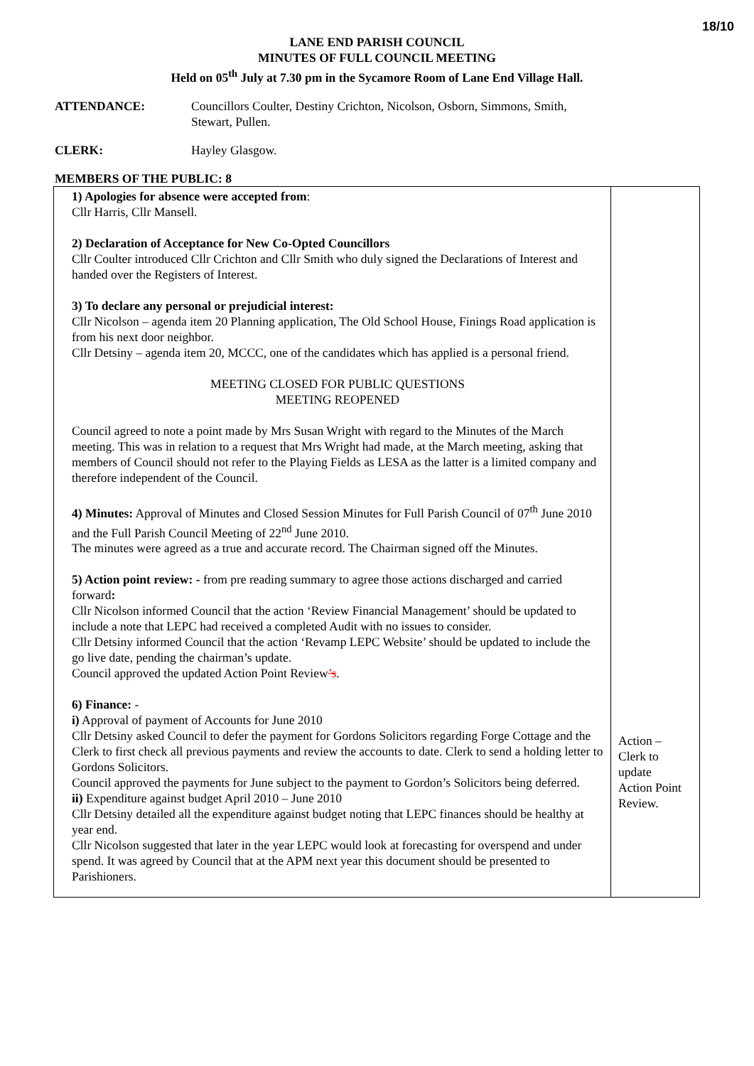18/10
LANE END PARISH COUNCIL
MINUTES OF FULL COUNCIL MEETING
Held on 05<sup>th</sup> July at 7.30 pm in the Sycamore Room of Lane End Village Hall.
ATTENDANCE: Councillors Coulter, Destiny Crichton, Nicolson, Osborn, Simmons, Smith,
Stewart, Pullen.
CLERK: Hayley Glasgow.
MEMBERS OF THE PUBLIC: 8
| 1) Apologies for absence were accepted from : Cllr Harris, Cllr Mansell. 2) Declaration of Acceptance for New Co-Opted Councillors Cllr Coulter introduced Cllr Crichton and Cllr Smith who duly signed the Declarations of Interest and handed over the Registers of Interest. 3) To declare any personal or prejudicial interest: Cllr Nicolson – agenda item 20 Planning application, The Old School House, Finings Road application is from his next door neighbor. Cllr Detsiny – agenda item 20, MCCC, one of the candidates which has applied is a personal friend. MEETING CLOSED FOR PUBLIC QUESTIONS MEETING REOPENED Council agreed to note a point made by Mrs Susan Wright with regard to the Minutes of the March meeting. This was in relation to a request that Mrs Wright had made, at the March meeting, asking that members of Council should not refer to the Playing Fields as LESA as the latter is a limited company and therefore independent of the Council. 4) Minutes: Approval of Minutes and Closed Session Minutes for Full Parish Council of 07<sup>th</sup> June 2010 and the Full Parish Council Meeting of 22<sup>nd</sup> June 2010. The minutes were agreed as a true and accurate record. The Chairman signed off the Minutes. 5) Action point review: - from pre reading summary to agree those actions discharged and carried forward : Cllr Nicolson informed Council that the action ‘Review Financial Management’ should be updated to include a note that LEPC had received a completed Audit with no issues to consider. Cllr Detsiny informed Council that the action ‘Revamp LEPC Website’ should be updated to include the go live date, pending the chairman’s update. Council approved the updated Action Point Review ’s . 6) Finance: - i) Approval of payment of Accounts for June 2010 Cllr Detsiny asked Council to defer the payment for Gordons Solicitors regarding Forge Cottage and the Clerk to first check all previous payments and review the accounts to date. Clerk to send a holding letter to Gordons Solicitors. Council approved the payments for June subject to the payment to Gordon’s Solicitors being deferred. ii) Expenditure against budget April 2010 – June 2010 Cllr Detsiny detailed all the expenditure against budget noting that LEPC finances should be healthy at year end. Cllr Nicolson suggested that later in the year LEPC would look at forecasting for overspend and under spend. It was agreed by Council that at the APM next year this document should be presented to Parishioners. | Action – Clerk to update Action Point Review. |